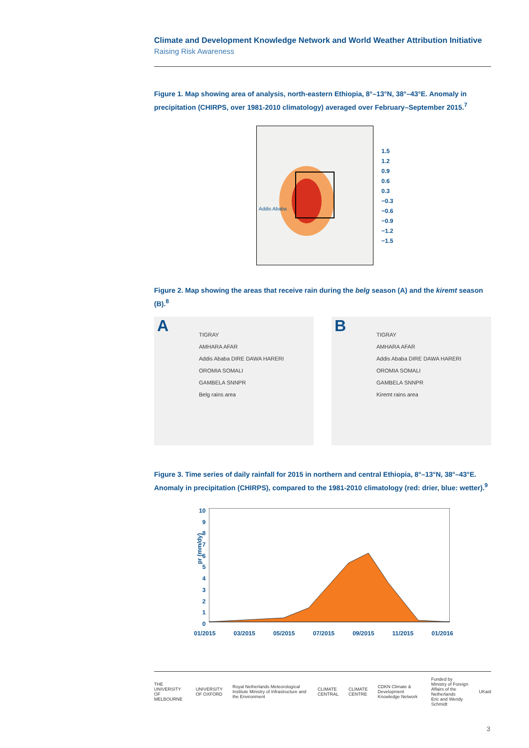Climate and Development Knowledge Network and World Weather Attribution Initiative
Raising Risk Awareness
Figure 1. Map showing area of analysis, north-eastern Ethiopia, 8°–13°N, 38°–43°E. Anomaly in precipitation (CHIRPS, over 1981-2010 climatology) averaged over February–September 2015.<sup>7</sup>
Addis Ababa
1.5
1.2
0.9
0.6
0.3
−0.3
−0.6
−0.9
−1.2
−1.5
Figure 2. Map showing the areas that receive rain during the belg season (A) and the kiremt season (B).<sup>8</sup>
A
TIGRAY
AMHARA AFAR
Addis Ababa DIRE DAWA HARERI
OROMIA SOMALI
GAMBELA SNNPR
Belg rains area
B
TIGRAY
AMHARA AFAR
Addis Ababa DIRE DAWA HARERI
OROMIA SOMALI
GAMBELA SNNPR
Kiremt rains area
Figure 3. Time series of daily rainfall for 2015 in northern and central Ethiopia, 8°–13°N, 38°–43°E. Anomaly in precipitation (CHIRPS), compared to the 1981-2010 climatology (red: drier, blue: wetter).<sup>9</sup>
pr (mm/dy)
10
9
8
7
6
5
4
3
2
1
0
01/2015 03/2015 05/2015 07/2015 09/2015 11/2015 01/2016
THE UNIVERSITY OF MELBOURNE UNIVERSITY OF OXFORD Royal Netherlands Meteorological Institute Ministry of Infrastructure and the Environment CLIMATE CENTRAL CLIMATE CENTRE CDKN Climate & Development Knowledge Network Funded by
Ministry of Foreign Affairs of the Netherlands
Eric and Wendy Schmidt UKaid
3